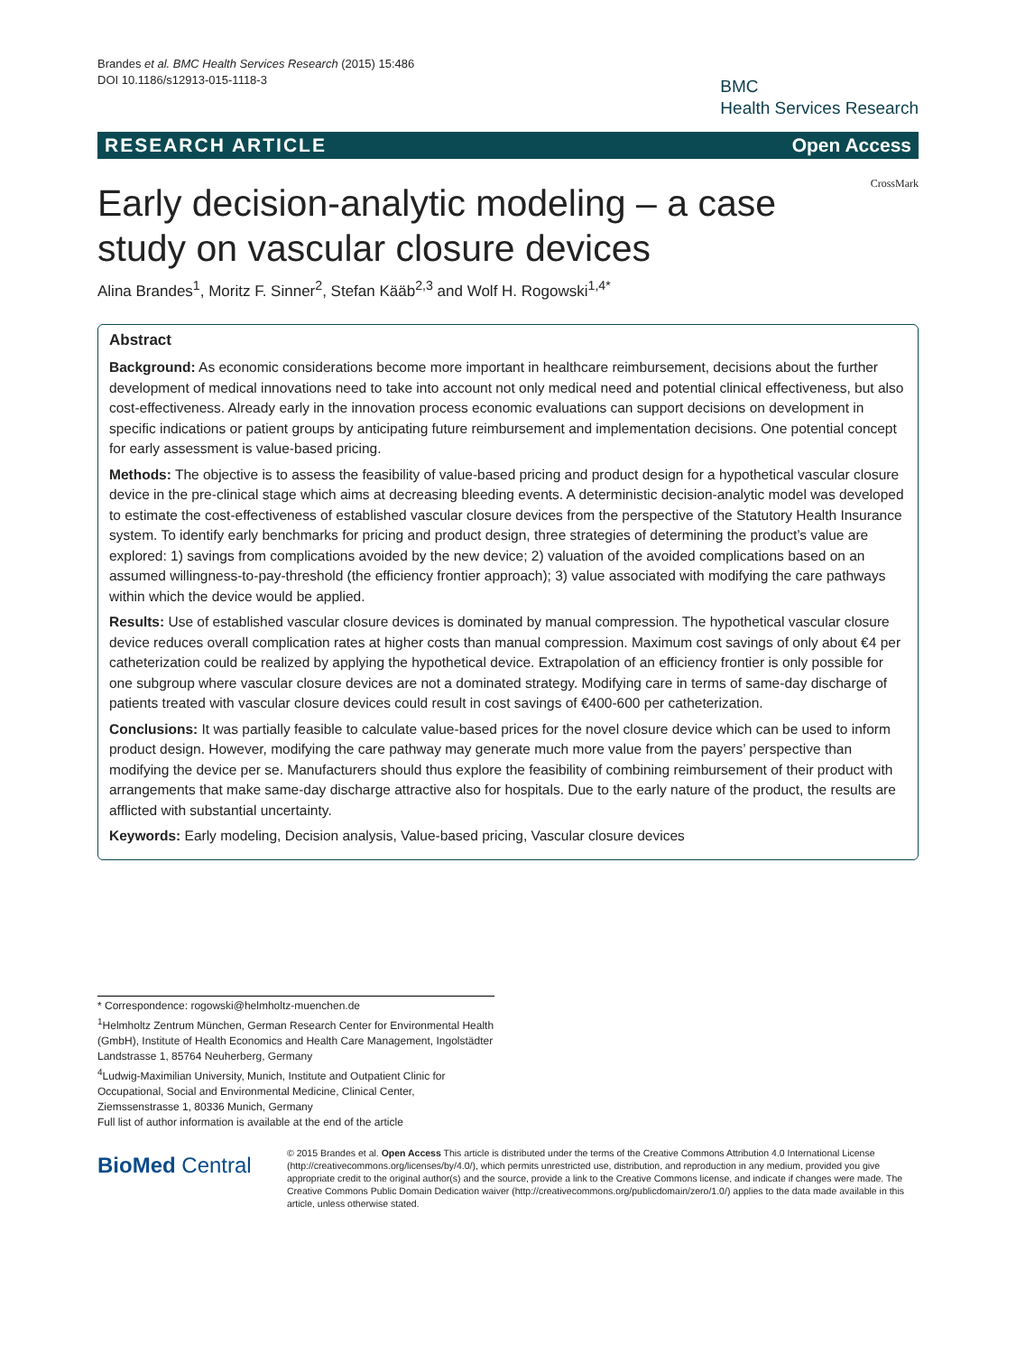Brandes et al. BMC Health Services Research (2015) 15:486
DOI 10.1186/s12913-015-1118-3
BMC
Health Services Research
RESEARCH ARTICLE Open Access
Early decision-analytic modeling – a case study on vascular closure devices
CrossMark
Alina Brandes<sup>1</sup>, Moritz F. Sinner<sup>2</sup>, Stefan Kääb<sup>2,3</sup> and Wolf H. Rogowski<sup>1,4*</sup>
Abstract
Background: As economic considerations become more important in healthcare reimbursement, decisions about the further development of medical innovations need to take into account not only medical need and potential clinical effectiveness, but also cost-effectiveness. Already early in the innovation process economic evaluations can support decisions on development in specific indications or patient groups by anticipating future reimbursement and implementation decisions. One potential concept for early assessment is value-based pricing.
Methods: The objective is to assess the feasibility of value-based pricing and product design for a hypothetical vascular closure device in the pre-clinical stage which aims at decreasing bleeding events. A deterministic decision-analytic model was developed to estimate the cost-effectiveness of established vascular closure devices from the perspective of the Statutory Health Insurance system. To identify early benchmarks for pricing and product design, three strategies of determining the product’s value are explored: 1) savings from complications avoided by the new device; 2) valuation of the avoided complications based on an assumed willingness-to-pay-threshold (the efficiency frontier approach); 3) value associated with modifying the care pathways within which the device would be applied.
Results: Use of established vascular closure devices is dominated by manual compression. The hypothetical vascular closure device reduces overall complication rates at higher costs than manual compression. Maximum cost savings of only about €4 per catheterization could be realized by applying the hypothetical device. Extrapolation of an efficiency frontier is only possible for one subgroup where vascular closure devices are not a dominated strategy. Modifying care in terms of same-day discharge of patients treated with vascular closure devices could result in cost savings of €400-600 per catheterization.
Conclusions: It was partially feasible to calculate value-based prices for the novel closure device which can be used to inform product design. However, modifying the care pathway may generate much more value from the payers’ perspective than modifying the device per se. Manufacturers should thus explore the feasibility of combining reimbursement of their product with arrangements that make same-day discharge attractive also for hospitals. Due to the early nature of the product, the results are afflicted with substantial uncertainty.
Keywords: Early modeling, Decision analysis, Value-based pricing, Vascular closure devices
* Correspondence: rogowski@helmholtz-muenchen.de
<sup>1</sup> Helmholtz Zentrum München, German Research Center for Environmental Health (GmbH), Institute of Health Economics and Health Care Management, Ingolstädter Landstrasse 1, 85764 Neuherberg, Germany
<sup>4</sup> Ludwig-Maximilian University, Munich, Institute and Outpatient Clinic for Occupational, Social and Environmental Medicine, Clinical Center, Ziemssenstrasse 1, 80336 Munich, Germany
Full list of author information is available at the end of the article
BioMed Central
© 2015 Brandes et al. Open Access This article is distributed under the terms of the Creative Commons Attribution 4.0 International License (http://creativecommons.org/licenses/by/4.0/), which permits unrestricted use, distribution, and reproduction in any medium, provided you give appropriate credit to the original author(s) and the source, provide a link to the Creative Commons license, and indicate if changes were made. The Creative Commons Public Domain Dedication waiver (http://creativecommons.org/publicdomain/zero/1.0/) applies to the data made available in this article, unless otherwise stated.